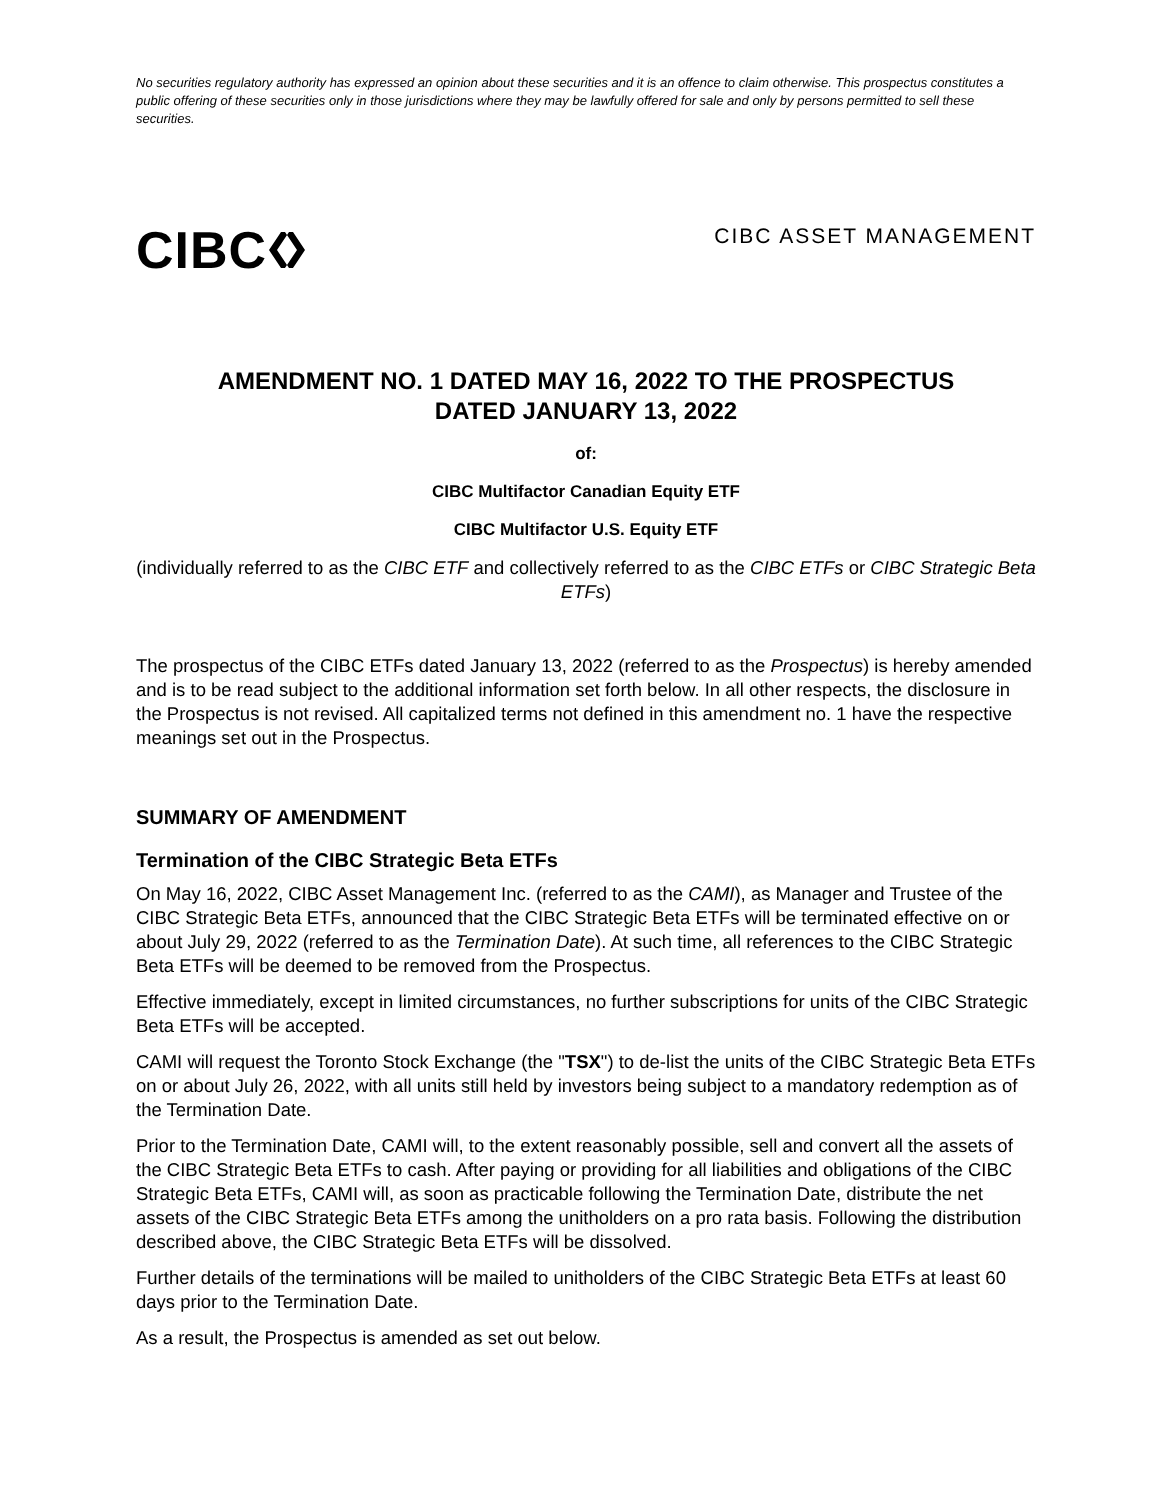No securities regulatory authority has expressed an opinion about these securities and it is an offence to claim otherwise. This prospectus constitutes a public offering of these securities only in those jurisdictions where they may be lawfully offered for sale and only by persons permitted to sell these securities.
CIBC
CIBC ASSET MANAGEMENT
AMENDMENT NO. 1 DATED MAY 16, 2022 TO THE PROSPECTUS
DATED JANUARY 13, 2022
of:
CIBC Multifactor Canadian Equity ETF
CIBC Multifactor U.S. Equity ETF
(individually referred to as the CIBC ETF and collectively referred to as the CIBC ETFs or CIBC Strategic Beta ETFs)
The prospectus of the CIBC ETFs dated January 13, 2022 (referred to as the Prospectus) is hereby amended and is to be read subject to the additional information set forth below. In all other respects, the disclosure in the Prospectus is not revised. All capitalized terms not defined in this amendment no. 1 have the respective meanings set out in the Prospectus.
SUMMARY OF AMENDMENT
Termination of the CIBC Strategic Beta ETFs
On May 16, 2022, CIBC Asset Management Inc. (referred to as the CAMI), as Manager and Trustee of the CIBC Strategic Beta ETFs, announced that the CIBC Strategic Beta ETFs will be terminated effective on or about July 29, 2022 (referred to as the Termination Date). At such time, all references to the CIBC Strategic Beta ETFs will be deemed to be removed from the Prospectus.
Effective immediately, except in limited circumstances, no further subscriptions for units of the CIBC Strategic Beta ETFs will be accepted.
CAMI will request the Toronto Stock Exchange (the "TSX") to de-list the units of the CIBC Strategic Beta ETFs on or about July 26, 2022, with all units still held by investors being subject to a mandatory redemption as of the Termination Date.
Prior to the Termination Date, CAMI will, to the extent reasonably possible, sell and convert all the assets of the CIBC Strategic Beta ETFs to cash. After paying or providing for all liabilities and obligations of the CIBC Strategic Beta ETFs, CAMI will, as soon as practicable following the Termination Date, distribute the net assets of the CIBC Strategic Beta ETFs among the unitholders on a pro rata basis. Following the distribution described above, the CIBC Strategic Beta ETFs will be dissolved.
Further details of the terminations will be mailed to unitholders of the CIBC Strategic Beta ETFs at least 60 days prior to the Termination Date.
As a result, the Prospectus is amended as set out below.